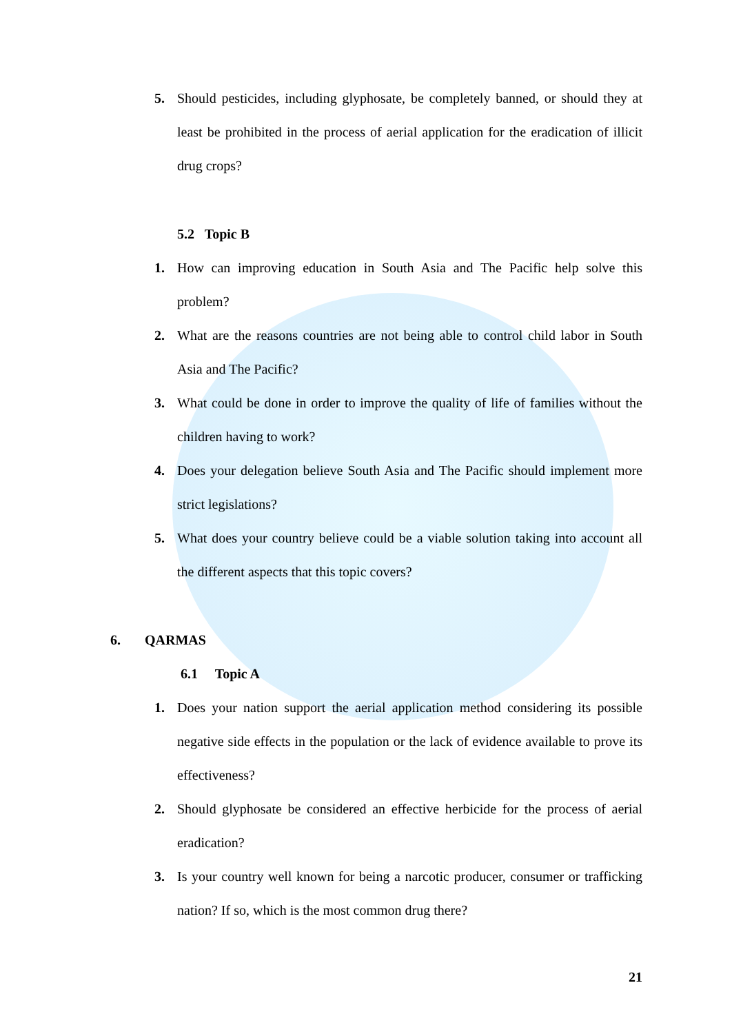5. Should pesticides, including glyphosate, be completely banned, or should they at least be prohibited in the process of aerial application for the eradication of illicit drug crops?
5.2 Topic B
1. How can improving education in South Asia and The Pacific help solve this problem?
2. What are the reasons countries are not being able to control child labor in South Asia and The Pacific?
3. What could be done in order to improve the quality of life of families without the children having to work?
4. Does your delegation believe South Asia and The Pacific should implement more strict legislations?
5. What does your country believe could be a viable solution taking into account all the different aspects that this topic covers?
6. QARMAS
6.1 Topic A
1. Does your nation support the aerial application method considering its possible negative side effects in the population or the lack of evidence available to prove its effectiveness?
2. Should glyphosate be considered an effective herbicide for the process of aerial eradication?
3. Is your country well known for being a narcotic producer, consumer or trafficking nation? If so, which is the most common drug there?
21